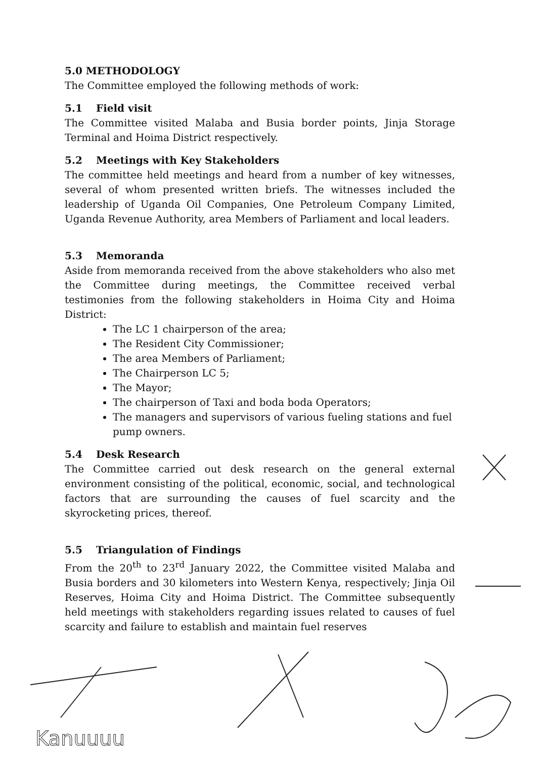5.0 METHODOLOGY
The Committee employed the following methods of work:
5.1 Field visit
The Committee visited Malaba and Busia border points, Jinja Storage Terminal and Hoima District respectively.
5.2 Meetings with Key Stakeholders
The committee held meetings and heard from a number of key witnesses, several of whom presented written briefs. The witnesses included the leadership of Uganda Oil Companies, One Petroleum Company Limited, Uganda Revenue Authority, area Members of Parliament and local leaders.
5.3 Memoranda
Aside from memoranda received from the above stakeholders who also met the Committee during meetings, the Committee received verbal testimonies from the following stakeholders in Hoima City and Hoima District:
The LC 1 chairperson of the area;
The Resident City Commissioner;
The area Members of Parliament;
The Chairperson LC 5;
The Mayor;
The chairperson of Taxi and boda boda Operators;
The managers and supervisors of various fueling stations and fuel pump owners.
5.4 Desk Research
The Committee carried out desk research on the general external environment consisting of the political, economic, social, and technological factors that are surrounding the causes of fuel scarcity and the skyrocketing prices, thereof.
5.5 Triangulation of Findings
From the 20<sup>th</sup> to 23<sup>rd</sup> January 2022, the Committee visited Malaba and Busia borders and 30 kilometers into Western Kenya, respectively; Jinja Oil Reserves, Hoima City and Hoima District. The Committee subsequently held meetings with stakeholders regarding issues related to causes of fuel scarcity and failure to establish and maintain fuel reserves
Kanuuuu